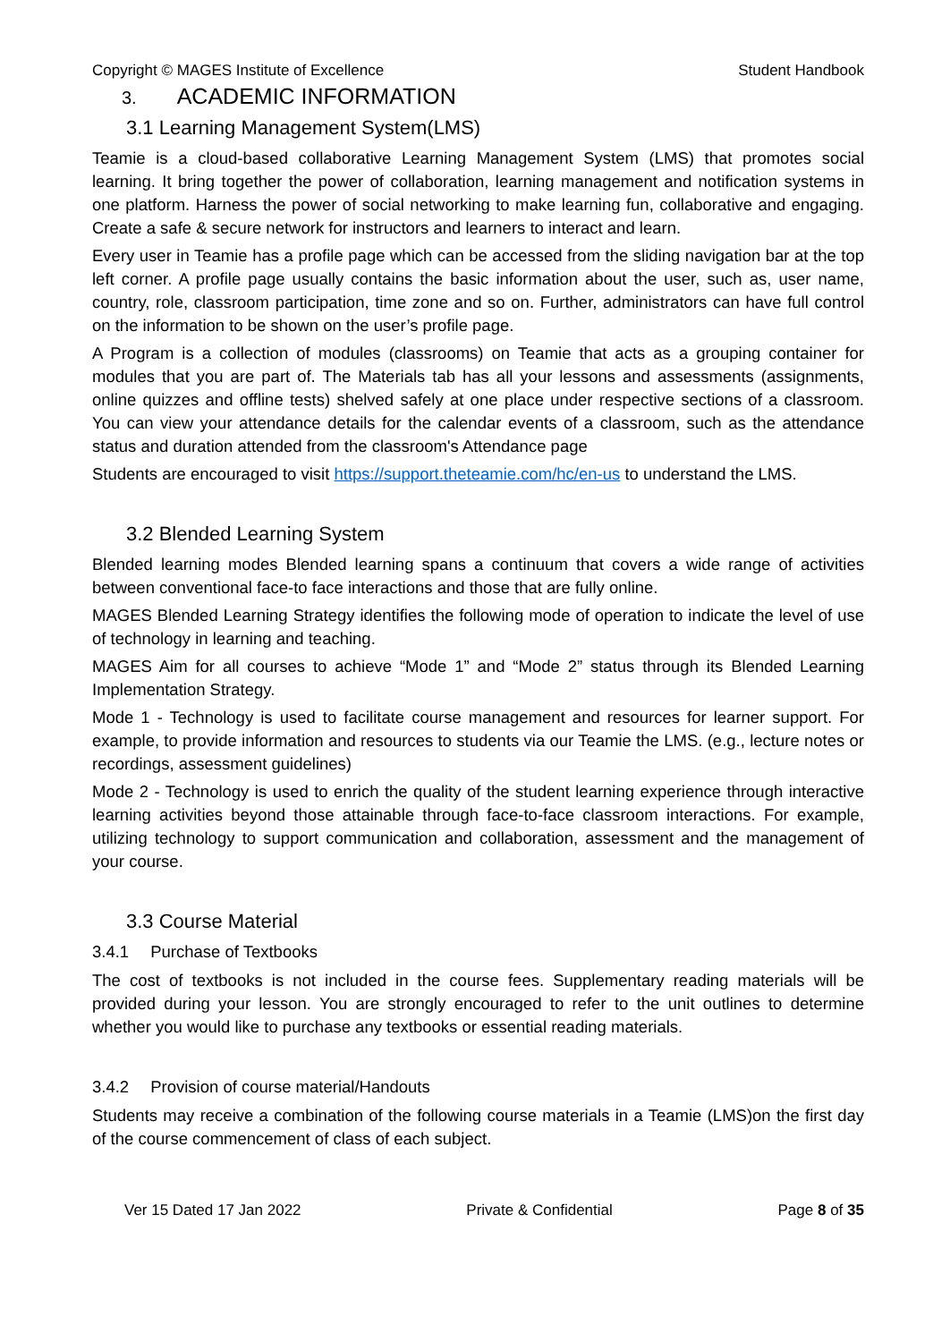Copyright © MAGES Institute of Excellence Student Handbook
3. ACADEMIC INFORMATION
3.1 Learning Management System(LMS)
Teamie is a cloud-based collaborative Learning Management System (LMS) that promotes social learning. It bring together the power of collaboration, learning management and notification systems in one platform. Harness the power of social networking to make learning fun, collaborative and engaging. Create a safe & secure network for instructors and learners to interact and learn.
Every user in Teamie has a profile page which can be accessed from the sliding navigation bar at the top left corner. A profile page usually contains the basic information about the user, such as, user name, country, role, classroom participation, time zone and so on. Further, administrators can have full control on the information to be shown on the user’s profile page.
A Program is a collection of modules (classrooms) on Teamie that acts as a grouping container for modules that you are part of. The Materials tab has all your lessons and assessments (assignments, online quizzes and offline tests) shelved safely at one place under respective sections of a classroom. You can view your attendance details for the calendar events of a classroom, such as the attendance status and duration attended from the classroom's Attendance page
Students are encouraged to visit https://support.theteamie.com/hc/en-us to understand the LMS.
3.2 Blended Learning System
Blended learning modes Blended learning spans a continuum that covers a wide range of activities between conventional face-to face interactions and those that are fully online.
MAGES Blended Learning Strategy identifies the following mode of operation to indicate the level of use of technology in learning and teaching.
MAGES Aim for all courses to achieve “Mode 1” and “Mode 2” status through its Blended Learning Implementation Strategy.
Mode 1 - Technology is used to facilitate course management and resources for learner support. For example, to provide information and resources to students via our Teamie the LMS. (e.g., lecture notes or recordings, assessment guidelines)
Mode 2 - Technology is used to enrich the quality of the student learning experience through interactive learning activities beyond those attainable through face-to-face classroom interactions. For example, utilizing technology to support communication and collaboration, assessment and the management of your course.
3.3 Course Material
3.4.1 Purchase of Textbooks
The cost of textbooks is not included in the course fees. Supplementary reading materials will be provided during your lesson. You are strongly encouraged to refer to the unit outlines to determine whether you would like to purchase any textbooks or essential reading materials.
3.4.2 Provision of course material/Handouts
Students may receive a combination of the following course materials in a Teamie (LMS)on the first day of the course commencement of class of each subject.
Ver 15 Dated 17 Jan 2022 Private & Confidential Page 8 of 35